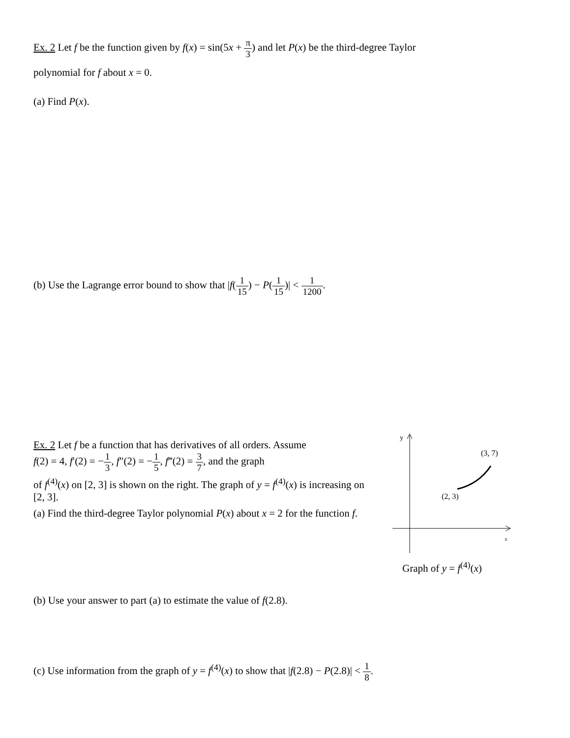Ex. 2 Let f be the function given by f(x) = sin(5x + π 3) and let P(x) be the third-degree Taylor
polynomial for f about x = 0.
(a) Find P(x).
(b) Use the Lagrange error bound to show that |f(1 15) − P(1 15)| < 1 1200.
Ex. 2 Let f be a function that has derivatives of all orders. Assume
f(2) = 4, f′(2) = −1 3, f″(2) = −1 5, f‴(2) = 3 7, and the graph
of f<sup>(4)</sup>(x) on [2, 3] is shown on the right. The graph of y = f<sup>(4)</sup>(x) is increasing on [2, 3].
(a) Find the third-degree Taylor polynomial P(x) about x = 2 for the function f.
y
x
(3, 7)
(2, 3)
Graph of y = f<sup>(4)</sup>(x)
(b) Use your answer to part (a) to estimate the value of f(2.8).
(c) Use information from the graph of y = f<sup>(4)</sup>(x) to show that |f(2.8) − P(2.8)| < 1 8.